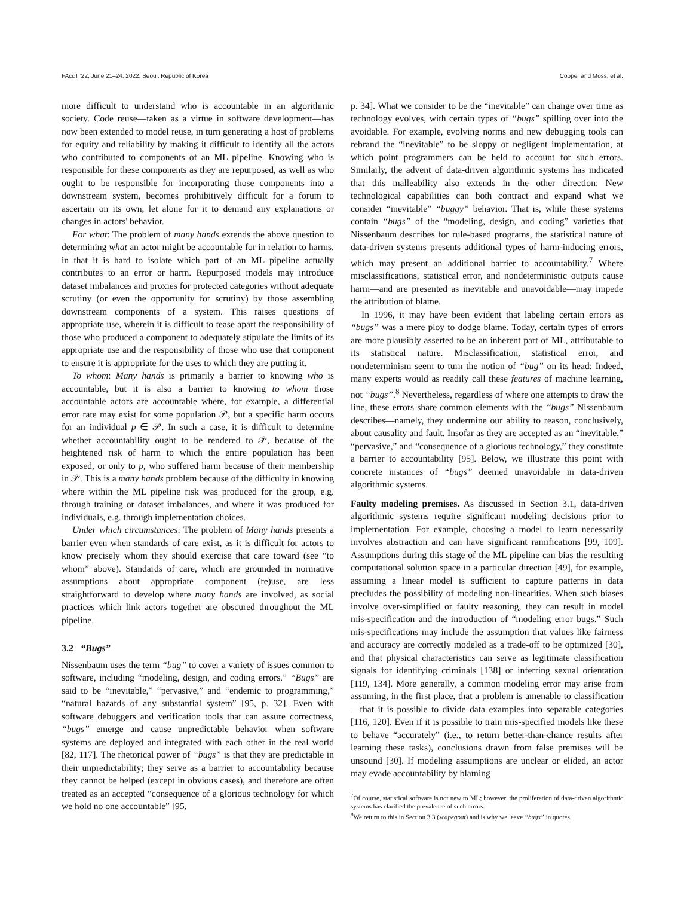FAccT '22, June 21–24, 2022, Seoul, Republic of Korea Cooper and Moss, et al.
more difficult to understand who is accountable in an algorithmic society. Code reuse—taken as a virtue in software development—has now been extended to model reuse, in turn generating a host of problems for equity and reliability by making it difficult to identify all the actors who contributed to components of an ML pipeline. Knowing who is responsible for these components as they are repurposed, as well as who ought to be responsible for incorporating those components into a downstream system, becomes prohibitively difficult for a forum to ascertain on its own, let alone for it to demand any explanations or changes in actors' behavior.
For what: The problem of many hands extends the above question to determining what an actor might be accountable for in relation to harms, in that it is hard to isolate which part of an ML pipeline actually contributes to an error or harm. Repurposed models may introduce dataset imbalances and proxies for protected categories without adequate scrutiny (or even the opportunity for scrutiny) by those assembling downstream components of a system. This raises questions of appropriate use, wherein it is difficult to tease apart the responsibility of those who produced a component to adequately stipulate the limits of its appropriate use and the responsibility of those who use that component to ensure it is appropriate for the uses to which they are putting it.
To whom: Many hands is primarily a barrier to knowing who is accountable, but it is also a barrier to knowing to whom those accountable actors are accountable where, for example, a differential error rate may exist for some population 𝒫, but a specific harm occurs for an individual p ∈ 𝒫. In such a case, it is difficult to determine whether accountability ought to be rendered to 𝒫, because of the heightened risk of harm to which the entire population has been exposed, or only to p, who suffered harm because of their membership in 𝒫. This is a many hands problem because of the difficulty in knowing where within the ML pipeline risk was produced for the group, e.g. through training or dataset imbalances, and where it was produced for individuals, e.g. through implementation choices.
Under which circumstances: The problem of Many hands presents a barrier even when standards of care exist, as it is difficult for actors to know precisely whom they should exercise that care toward (see “to whom” above). Standards of care, which are grounded in normative assumptions about appropriate component (re)use, are less straightforward to develop where many hands are involved, as social practices which link actors together are obscured throughout the ML pipeline.
3.2 “Bugs”
Nissenbaum uses the term “bug” to cover a variety of issues common to software, including “modeling, design, and coding errors.” “Bugs” are said to be “inevitable,” “pervasive,” and “endemic to programming,” “natural hazards of any substantial system” [95, p. 32]. Even with software debuggers and verification tools that can assure correctness, “bugs” emerge and cause unpredictable behavior when software systems are deployed and integrated with each other in the real world [82, 117]. The rhetorical power of “bugs” is that they are predictable in their unpredictability; they serve as a barrier to accountability because they cannot be helped (except in obvious cases), and therefore are often treated as an accepted “consequence of a glorious technology for which we hold no one accountable” [95,
p. 34]. What we consider to be the “inevitable” can change over time as technology evolves, with certain types of “bugs” spilling over into the avoidable. For example, evolving norms and new debugging tools can rebrand the “inevitable” to be sloppy or negligent implementation, at which point programmers can be held to account for such errors. Similarly, the advent of data-driven algorithmic systems has indicated that this malleability also extends in the other direction: New technological capabilities can both contract and expand what we consider “inevitable” “buggy” behavior. That is, while these systems contain “bugs” of the “modeling, design, and coding” varieties that Nissenbaum describes for rule-based programs, the statistical nature of data-driven systems presents additional types of harm-inducing errors, which may present an additional barrier to accountability.<sup>7</sup> Where misclassifications, statistical error, and nondeterministic outputs cause harm—and are presented as inevitable and unavoidable—may impede the attribution of blame.
In 1996, it may have been evident that labeling certain errors as “bugs” was a mere ploy to dodge blame. Today, certain types of errors are more plausibly asserted to be an inherent part of ML, attributable to its statistical nature. Misclassification, statistical error, and nondeterminism seem to turn the notion of “bug” on its head: Indeed, many experts would as readily call these features of machine learning, not “bugs”.<sup>8</sup> Nevertheless, regardless of where one attempts to draw the line, these errors share common elements with the “bugs” Nissenbaum describes—namely, they undermine our ability to reason, conclusively, about causality and fault. Insofar as they are accepted as an “inevitable,” “pervasive,” and “consequence of a glorious technology,” they constitute a barrier to accountability [95]. Below, we illustrate this point with concrete instances of “bugs” deemed unavoidable in data-driven algorithmic systems.
Faulty modeling premises. As discussed in Section 3.1, data-driven algorithmic systems require significant modeling decisions prior to implementation. For example, choosing a model to learn necessarily involves abstraction and can have significant ramifications [99, 109]. Assumptions during this stage of the ML pipeline can bias the resulting computational solution space in a particular direction [49], for example, assuming a linear model is sufficient to capture patterns in data precludes the possibility of modeling non-linearities. When such biases involve over-simplified or faulty reasoning, they can result in model mis-specification and the introduction of “modeling error bugs.” Such mis-specifications may include the assumption that values like fairness and accuracy are correctly modeled as a trade-off to be optimized [30], and that physical characteristics can serve as legitimate classification signals for identifying criminals [138] or inferring sexual orientation [119, 134]. More generally, a common modeling error may arise from assuming, in the first place, that a problem is amenable to classification—that it is possible to divide data examples into separable categories [116, 120]. Even if it is possible to train mis-specified models like these to behave “accurately” (i.e., to return better-than-chance results after learning these tasks), conclusions drawn from false premises will be unsound [30]. If modeling assumptions are unclear or elided, an actor may evade accountability by blaming
<sup>7</sup> Of course, statistical software is not new to ML; however, the proliferation of data-driven algorithmic systems has clarified the prevalence of such errors.
<sup>8</sup> We return to this in Section 3.3 (scapegoat) and is why we leave “bugs” in quotes.